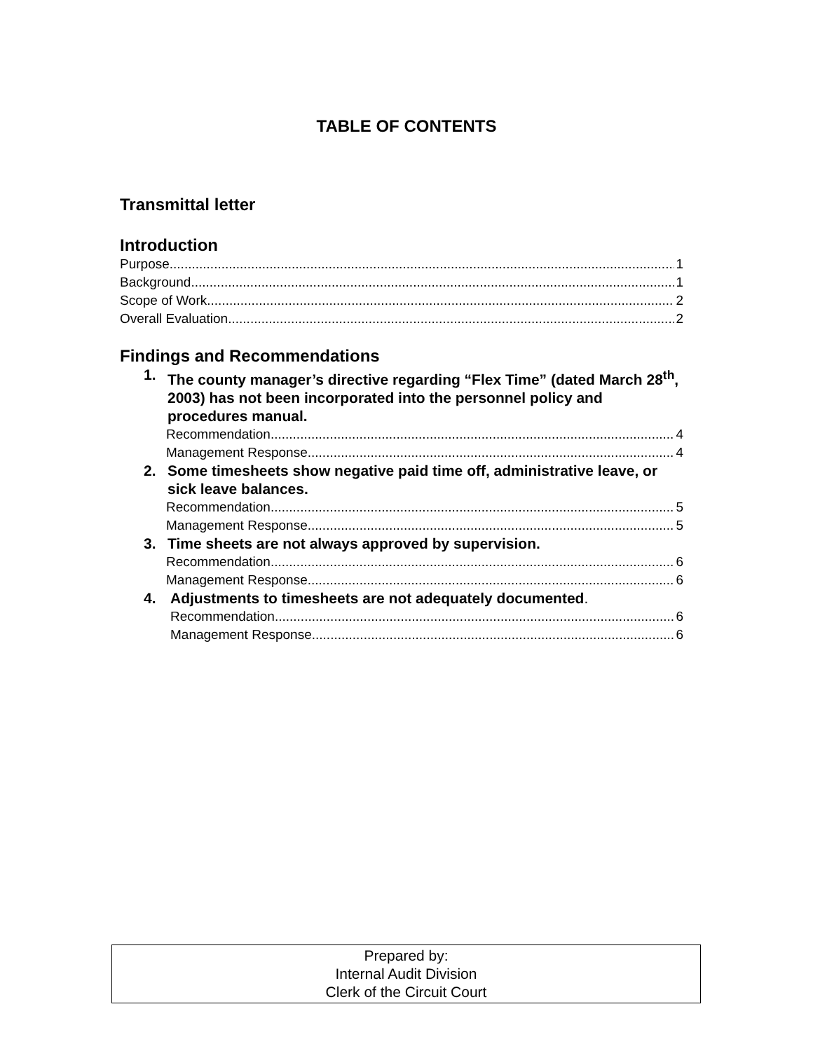TABLE OF CONTENTS
Transmittal letter
Introduction
Purpose 1
Background 1
Scope of Work 2
Overall Evaluation 2
Findings and Recommendations
1. The county manager’s directive regarding “Flex Time” (dated March 28<sup>th</sup>, 2003) has not been incorporated into the personnel policy and procedures manual.
Recommendation 4
Management Response 4
2. Some timesheets show negative paid time off, administrative leave, or sick leave balances.
Recommendation 5
Management Response 5
3. Time sheets are not always approved by supervision.
Recommendation 6
Management Response 6
4. Adjustments to timesheets are not adequately documented.
Recommendation 6
Management Response 6
Prepared by:
Internal Audit Division
Clerk of the Circuit Court